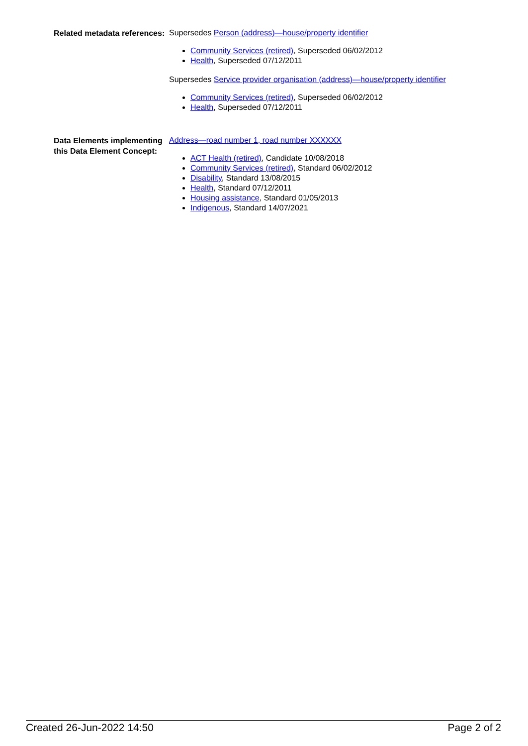Related metadata references:
Supersedes Person (address)—house/property identifier
Community Services (retired), Superseded 06/02/2012
Health, Superseded 07/12/2011
Supersedes Service provider organisation (address)—house/property identifier
Community Services (retired), Superseded 06/02/2012
Health, Superseded 07/12/2011
Data Elements implementing this Data Element Concept:
Address—road number 1, road number XXXXXX
ACT Health (retired), Candidate 10/08/2018
Community Services (retired), Standard 06/02/2012
Disability, Standard 13/08/2015
Health, Standard 07/12/2011
Housing assistance, Standard 01/05/2013
Indigenous, Standard 14/07/2021
Created 26-Jun-2022 14:50 Page 2 of 2